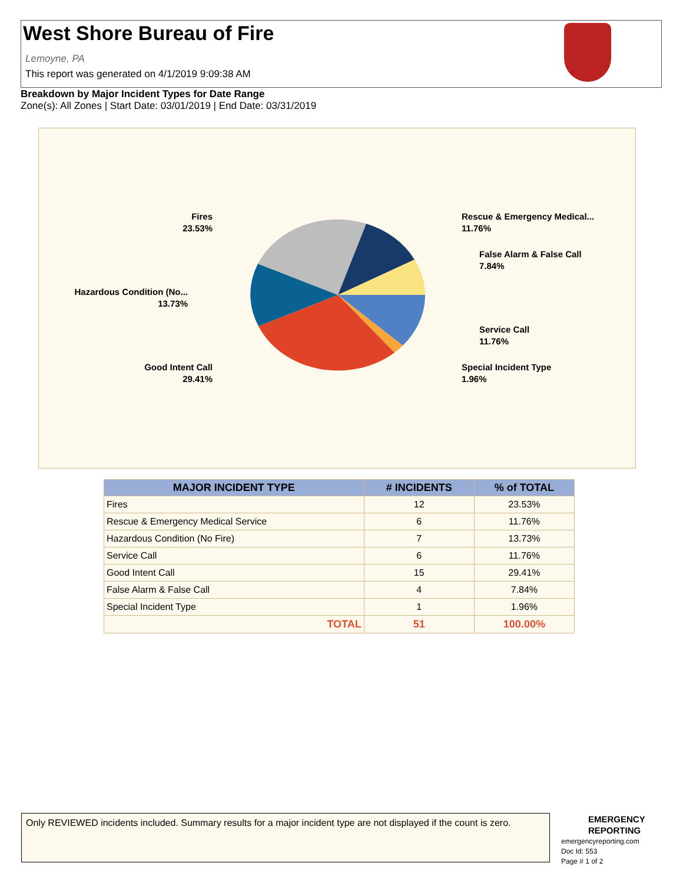West Shore Bureau of Fire
Lemoyne, PA
This report was generated on 4/1/2019 9:09:38 AM
Breakdown by Major Incident Types for Date Range
Zone(s): All Zones | Start Date: 03/01/2019 | End Date: 03/31/2019
Fires
23.53%
Rescue & Emergency Medical...
11.76%
False Alarm & False Call
7.84%
Hazardous Condition (No...
13.73%
Service Call
11.76%
Good Intent Call
29.41%
Special Incident Type
1.96%
| MAJOR INCIDENT TYPE | # INCIDENTS | % of TOTAL |
| --- | --- | --- |
| Fires | 12 | 23.53% |
| Rescue & Emergency Medical Service | 6 | 11.76% |
| Hazardous Condition (No Fire) | 7 | 13.73% |
| Service Call | 6 | 11.76% |
| Good Intent Call | 15 | 29.41% |
| False Alarm & False Call | 4 | 7.84% |
| Special Incident Type | 1 | 1.96% |
| TOTAL | 51 | 100.00% |
Only REVIEWED incidents included. Summary results for a major incident type are not displayed if the count is zero.
EMERGENCY
REPORTING
emergencyreporting.com
Doc Id: 553
Page # 1 of 2